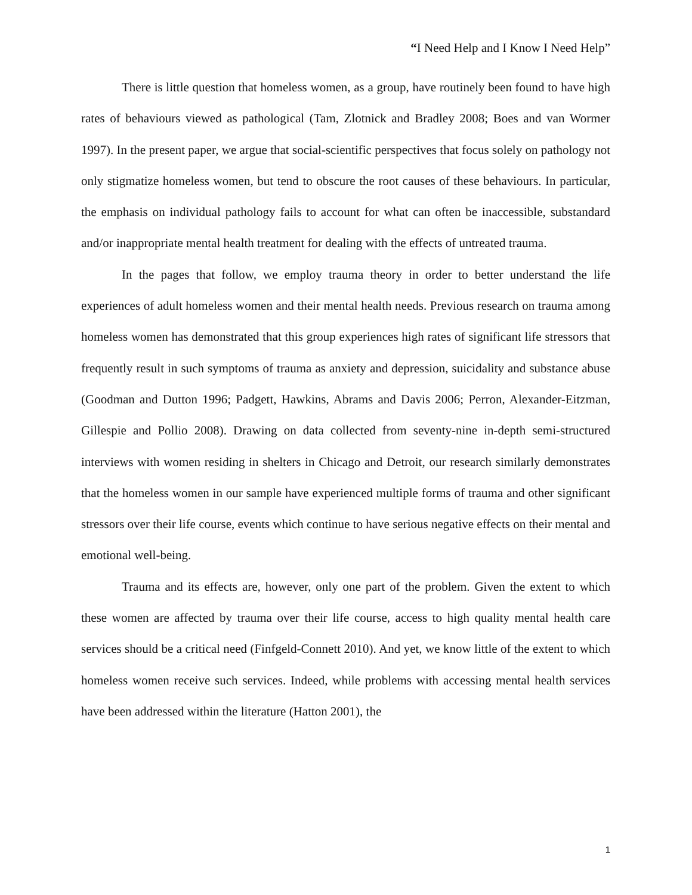“I Need Help and I Know I Need Help”
There is little question that homeless women, as a group, have routinely been found to have high rates of behaviours viewed as pathological (Tam, Zlotnick and Bradley 2008; Boes and van Wormer 1997). In the present paper, we argue that social-scientific perspectives that focus solely on pathology not only stigmatize homeless women, but tend to obscure the root causes of these behaviours. In particular, the emphasis on individual pathology fails to account for what can often be inaccessible, substandard and/or inappropriate mental health treatment for dealing with the effects of untreated trauma.
In the pages that follow, we employ trauma theory in order to better understand the life experiences of adult homeless women and their mental health needs. Previous research on trauma among homeless women has demonstrated that this group experiences high rates of significant life stressors that frequently result in such symptoms of trauma as anxiety and depression, suicidality and substance abuse (Goodman and Dutton 1996; Padgett, Hawkins, Abrams and Davis 2006; Perron, Alexander-Eitzman, Gillespie and Pollio 2008). Drawing on data collected from seventy-nine in-depth semi-structured interviews with women residing in shelters in Chicago and Detroit, our research similarly demonstrates that the homeless women in our sample have experienced multiple forms of trauma and other significant stressors over their life course, events which continue to have serious negative effects on their mental and emotional well-being.
Trauma and its effects are, however, only one part of the problem. Given the extent to which these women are affected by trauma over their life course, access to high quality mental health care services should be a critical need (Finfgeld-Connett 2010). And yet, we know little of the extent to which homeless women receive such services. Indeed, while problems with accessing mental health services have been addressed within the literature (Hatton 2001), the
1